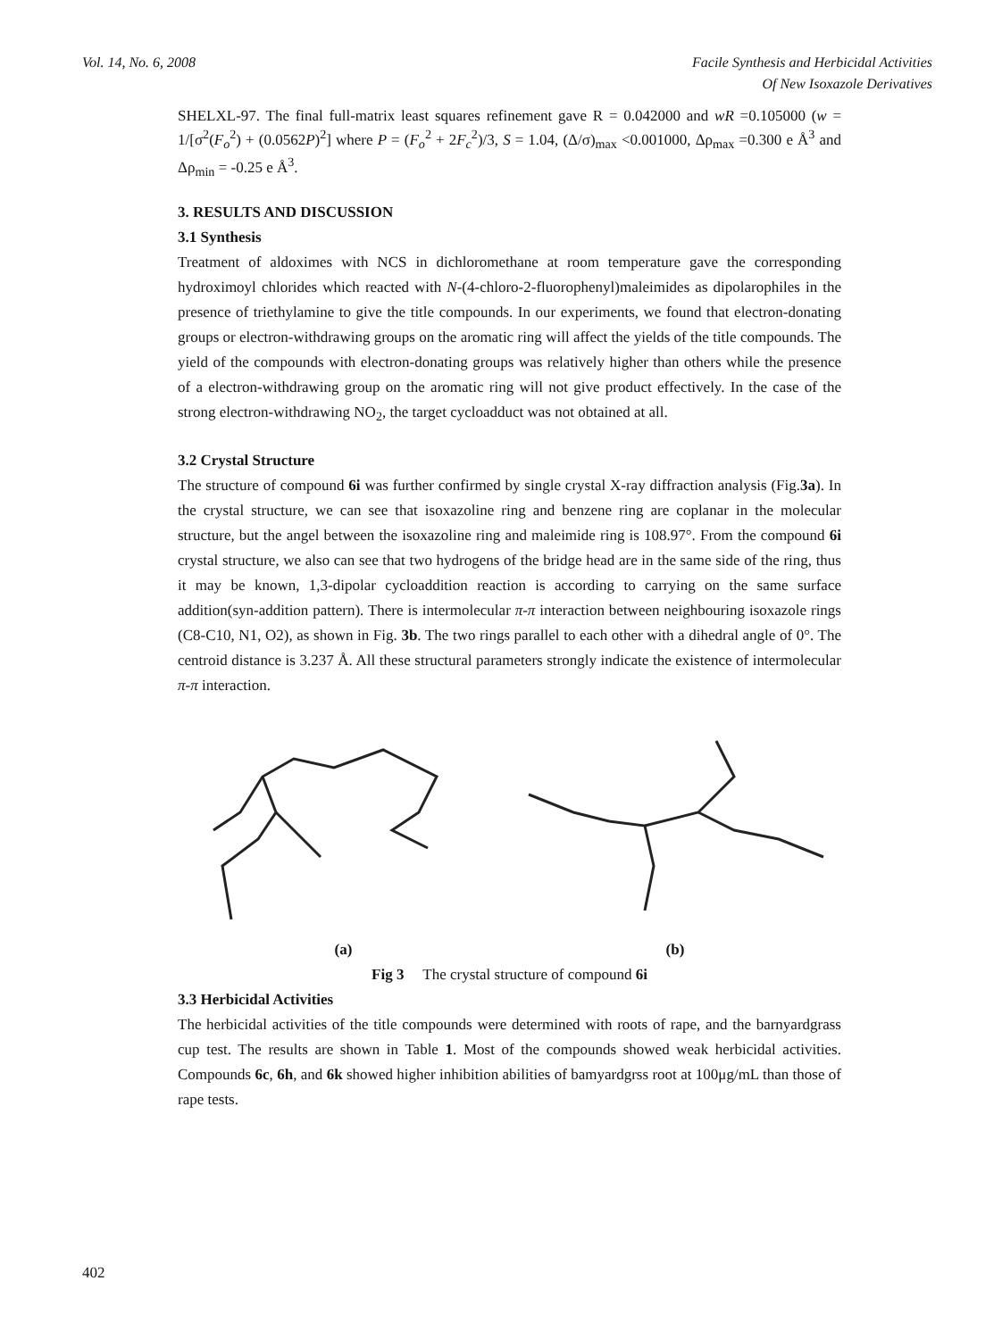Vol. 14, No. 6, 2008 Facile Synthesis and Herbicidal Activities
Of New Isoxazole Derivatives
SHELXL-97. The final full-matrix least squares refinement gave R = 0.042000 and wR =0.105000 (w = 1/[σ<sup>2</sup>(F<sub>o</sub><sup>2</sup>) + (0.0562P)<sup>2</sup>] where P = (F<sub>o</sub><sup>2</sup> + 2F<sub>c</sub><sup>2</sup>)/3, S = 1.04, (Δ/σ)<sub>max</sub> <0.001000, Δρ<sub>max</sub> =0.300 e Å<sup>3</sup> and Δρ<sub>min</sub> = -0.25 e Å<sup>3</sup>.
3. RESULTS AND DISCUSSION
3.1 Synthesis
Treatment of aldoximes with NCS in dichloromethane at room temperature gave the corresponding hydroximoyl chlorides which reacted with N-(4-chloro-2-fluorophenyl)maleimides as dipolarophiles in the presence of triethylamine to give the title compounds. In our experiments, we found that electron-donating groups or electron-withdrawing groups on the aromatic ring will affect the yields of the title compounds. The yield of the compounds with electron-donating groups was relatively higher than others while the presence of a electron-withdrawing group on the aromatic ring will not give product effectively. In the case of the strong electron-withdrawing NO<sub>2</sub>, the target cycloadduct was not obtained at all.
3.2 Crystal Structure
The structure of compound 6i was further confirmed by single crystal X-ray diffraction analysis (Fig.3a). In the crystal structure, we can see that isoxazoline ring and benzene ring are coplanar in the molecular structure, but the angel between the isoxazoline ring and maleimide ring is 108.97°. From the compound 6i crystal structure, we also can see that two hydrogens of the bridge head are in the same side of the ring, thus it may be known, 1,3-dipolar cycloaddition reaction is according to carrying on the same surface addition(syn-addition pattern). There is intermolecular π-π interaction between neighbouring isoxazole rings (C8-C10, N1, O2), as shown in Fig. 3b. The two rings parallel to each other with a dihedral angle of 0°. The centroid distance is 3.237 Å. All these structural parameters strongly indicate the existence of intermolecular π-π interaction.
(a) (b)
Fig 3 The crystal structure of compound 6i
3.3 Herbicidal Activities
The herbicidal activities of the title compounds were determined with roots of rape, and the barnyardgrass cup test. The results are shown in Table 1. Most of the compounds showed weak herbicidal activities. Compounds 6c, 6h, and 6k showed higher inhibition abilities of bamyardgrss root at 100μg/mL than those of rape tests.
402